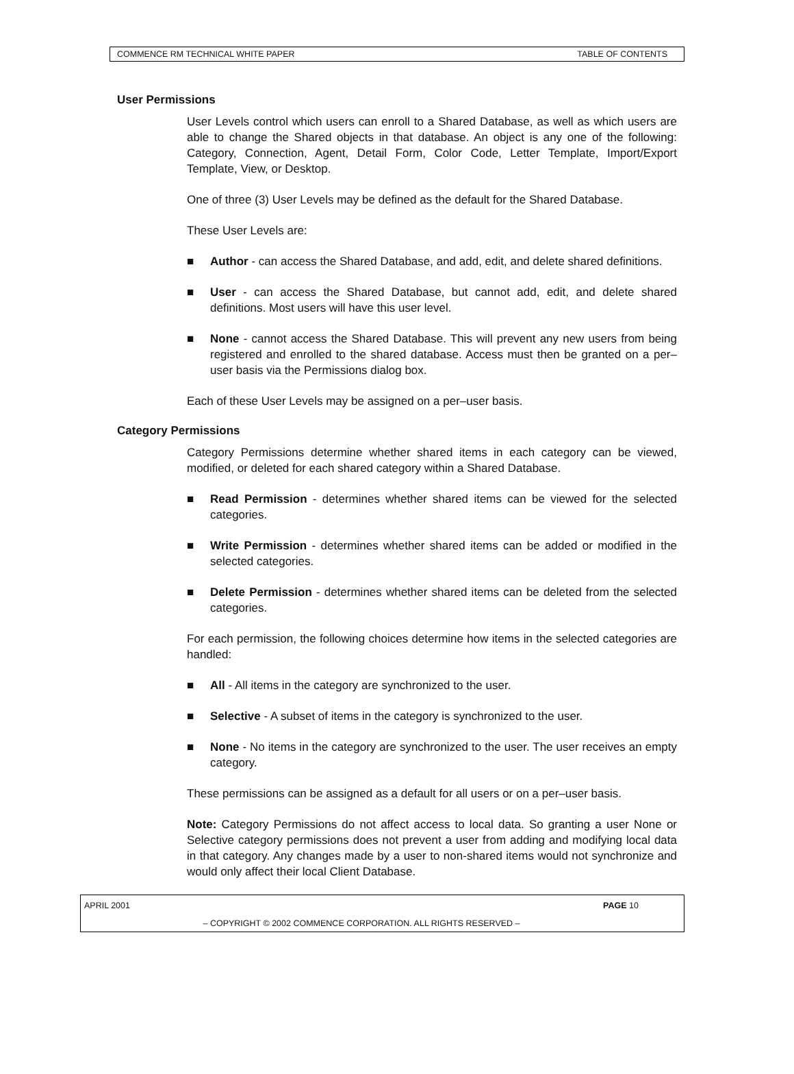COMMENCE RM TECHNICAL WHITE PAPER TABLE OF CONTENTS
User Permissions
User Levels control which users can enroll to a Shared Database, as well as which users are able to change the Shared objects in that database. An object is any one of the following: Category, Connection, Agent, Detail Form, Color Code, Letter Template, Import/Export Template, View, or Desktop.
One of three (3) User Levels may be defined as the default for the Shared Database.
These User Levels are:
■ Author - can access the Shared Database, and add, edit, and delete shared definitions.
■ User - can access the Shared Database, but cannot add, edit, and delete shared definitions. Most users will have this user level.
■ None - cannot access the Shared Database. This will prevent any new users from being registered and enrolled to the shared database. Access must then be granted on a per–user basis via the Permissions dialog box.
Each of these User Levels may be assigned on a per–user basis.
Category Permissions
Category Permissions determine whether shared items in each category can be viewed, modified, or deleted for each shared category within a Shared Database.
■ Read Permission - determines whether shared items can be viewed for the selected categories.
■ Write Permission - determines whether shared items can be added or modified in the selected categories.
■ Delete Permission - determines whether shared items can be deleted from the selected categories.
For each permission, the following choices determine how items in the selected categories are handled:
■ All - All items in the category are synchronized to the user.
■ Selective - A subset of items in the category is synchronized to the user.
■ None - No items in the category are synchronized to the user. The user receives an empty category.
These permissions can be assigned as a default for all users or on a per–user basis.
Note: Category Permissions do not affect access to local data. So granting a user None or Selective category permissions does not prevent a user from adding and modifying local data in that category. Any changes made by a user to non-shared items would not synchronize and would only affect their local Client Database.
APRIL 2001 PAGE 10
– COPYRIGHT © 2002 COMMENCE CORPORATION. ALL RIGHTS RESERVED –